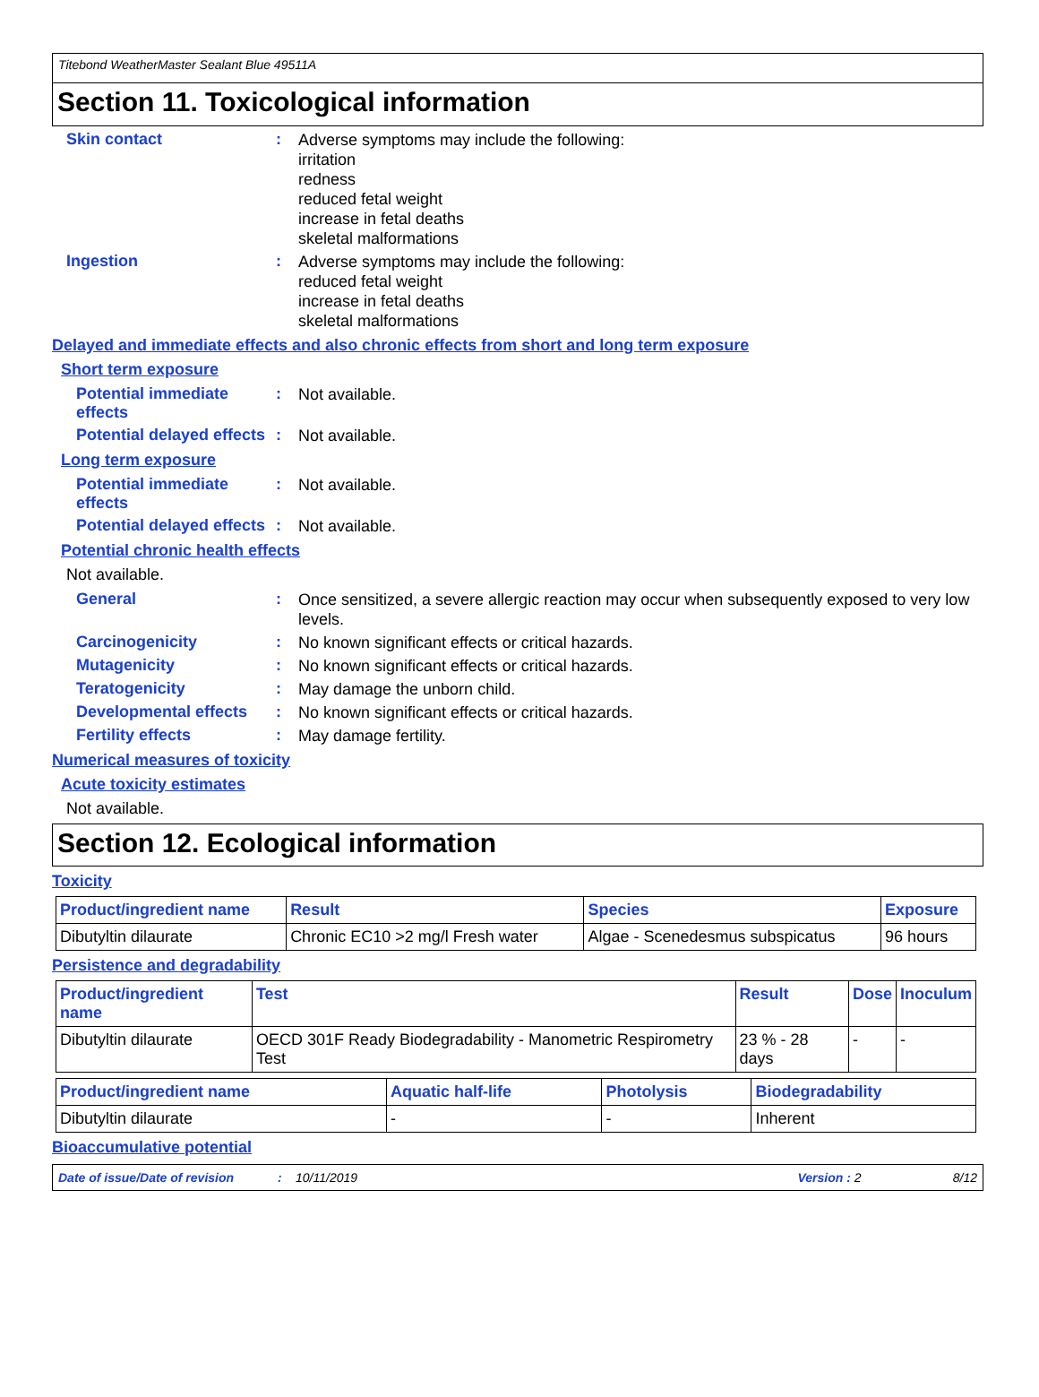Titebond WeatherMaster Sealant Blue 49511A
Section 11. Toxicological information
Skin contact :
Adverse symptoms may include the following:
irritation
redness
reduced fetal weight
increase in fetal deaths
skeletal malformations
Ingestion :
Adverse symptoms may include the following:
reduced fetal weight
increase in fetal deaths
skeletal malformations
Delayed and immediate effects and also chronic effects from short and long term exposure
Short term exposure
Potential immediate effects
:
Not available.
Potential delayed effects
:
Not available.
Long term exposure
Potential immediate effects
:
Not available.
Potential delayed effects
:
Not available.
Potential chronic health effects
Not available.
General :
Once sensitized, a severe allergic reaction may occur when subsequently exposed to very low levels.
Carcinogenicity :
No known significant effects or critical hazards.
Mutagenicity :
No known significant effects or critical hazards.
Teratogenicity :
May damage the unborn child.
Developmental effects :
No known significant effects or critical hazards.
Fertility effects :
May damage fertility.
Numerical measures of toxicity
Acute toxicity estimates
Not available.
Section 12. Ecological information
Toxicity
| Product/ingredient name | Result | Species | Exposure |
| --- | --- | --- | --- |
| Dibutyltin dilaurate | Chronic EC10 >2 mg/l Fresh water | Algae - Scenedesmus subspicatus | 96 hours |
Persistence and degradability
| Product/ingredient name | Test | Result | Dose | Inoculum |
| --- | --- | --- | --- | --- |
| Dibutyltin dilaurate | OECD 301F Ready Biodegradability - Manometric Respirometry Test | 23 % - 28 days | - | - |
| Product/ingredient name | Aquatic half-life | Photolysis | Biodegradability |
| --- | --- | --- | --- |
| Dibutyltin dilaurate | - | - | Inherent |
Bioaccumulative potential
Date of issue/Date of revision: 10/11/2019 Version : 2 8/12